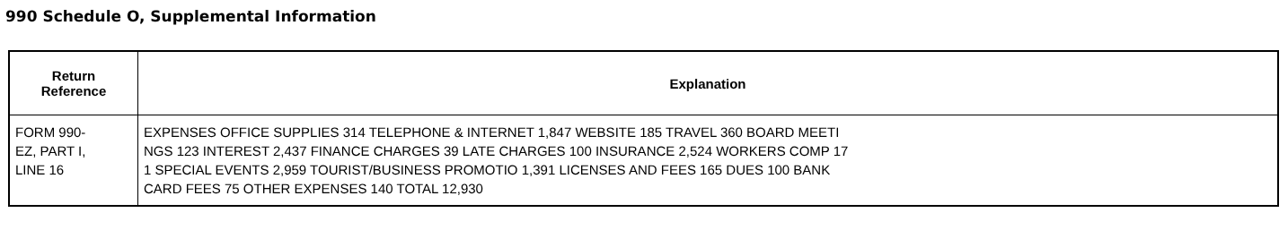990 Schedule O, Supplemental Information
| Return Reference | Explanation |
| --- | --- |
| FORM 990- EZ, PART I, LINE 16 | EXPENSES OFFICE SUPPLIES 314 TELEPHONE & INTERNET 1,847 WEBSITE 185 TRAVEL 360 BOARD MEETI NGS 123 INTEREST 2,437 FINANCE CHARGES 39 LATE CHARGES 100 INSURANCE 2,524 WORKERS COMP 17 1 SPECIAL EVENTS 2,959 TOURIST/BUSINESS PROMOTIO 1,391 LICENSES AND FEES 165 DUES 100 BANK CARD FEES 75 OTHER EXPENSES 140 TOTAL 12,930 |